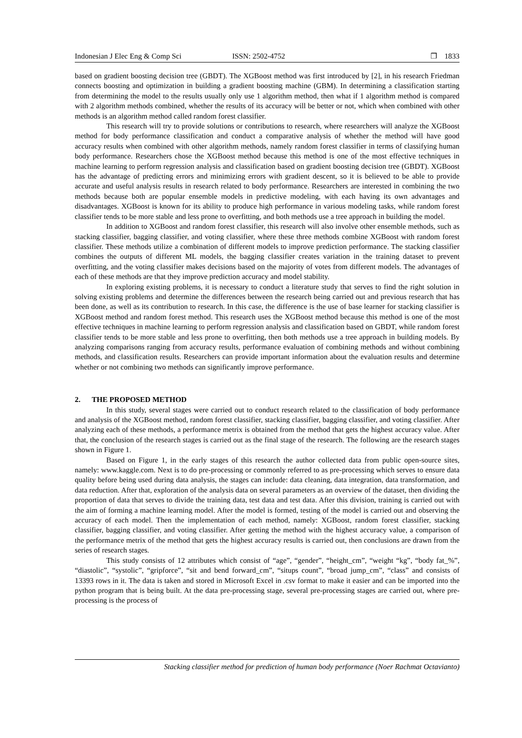Indonesian J Elec Eng & Comp Sci ISSN: 2502-4752 ❐ 1833
based on gradient boosting decision tree (GBDT). The XGBoost method was first introduced by [2], in his research Friedman connects boosting and optimization in building a gradient boosting machine (GBM). In determining a classification starting from determining the model to the results usually only use 1 algorithm method, then what if 1 algorithm method is compared with 2 algorithm methods combined, whether the results of its accuracy will be better or not, which when combined with other methods is an algorithm method called random forest classifier.
This research will try to provide solutions or contributions to research, where researchers will analyze the XGBoost method for body performance classification and conduct a comparative analysis of whether the method will have good accuracy results when combined with other algorithm methods, namely random forest classifier in terms of classifying human body performance. Researchers chose the XGBoost method because this method is one of the most effective techniques in machine learning to perform regression analysis and classification based on gradient boosting decision tree (GBDT). XGBoost has the advantage of predicting errors and minimizing errors with gradient descent, so it is believed to be able to provide accurate and useful analysis results in research related to body performance. Researchers are interested in combining the two methods because both are popular ensemble models in predictive modeling, with each having its own advantages and disadvantages. XGBoost is known for its ability to produce high performance in various modeling tasks, while random forest classifier tends to be more stable and less prone to overfitting, and both methods use a tree approach in building the model.
In addition to XGBoost and random forest classifier, this research will also involve other ensemble methods, such as stacking classifier, bagging classifier, and voting classifier, where these three methods combine XGBoost with random forest classifier. These methods utilize a combination of different models to improve prediction performance. The stacking classifier combines the outputs of different ML models, the bagging classifier creates variation in the training dataset to prevent overfitting, and the voting classifier makes decisions based on the majority of votes from different models. The advantages of each of these methods are that they improve prediction accuracy and model stability.
In exploring existing problems, it is necessary to conduct a literature study that serves to find the right solution in solving existing problems and determine the differences between the research being carried out and previous research that has been done, as well as its contribution to research. In this case, the difference is the use of base learner for stacking classifier is XGBoost method and random forest method. This research uses the XGBoost method because this method is one of the most effective techniques in machine learning to perform regression analysis and classification based on GBDT, while random forest classifier tends to be more stable and less prone to overfitting, then both methods use a tree approach in building models. By analyzing comparisons ranging from accuracy results, performance evaluation of combining methods and without combining methods, and classification results. Researchers can provide important information about the evaluation results and determine whether or not combining two methods can significantly improve performance.
2. THE PROPOSED METHOD
In this study, several stages were carried out to conduct research related to the classification of body performance and analysis of the XGBoost method, random forest classifier, stacking classifier, bagging classifier, and voting classifier. After analyzing each of these methods, a performance metrix is obtained from the method that gets the highest accuracy value. After that, the conclusion of the research stages is carried out as the final stage of the research. The following are the research stages shown in Figure 1.
Based on Figure 1, in the early stages of this research the author collected data from public open-source sites, namely: www.kaggle.com. Next is to do pre-processing or commonly referred to as pre-processing which serves to ensure data quality before being used during data analysis, the stages can include: data cleaning, data integration, data transformation, and data reduction. After that, exploration of the analysis data on several parameters as an overview of the dataset, then dividing the proportion of data that serves to divide the training data, test data and test data. After this division, training is carried out with the aim of forming a machine learning model. After the model is formed, testing of the model is carried out and observing the accuracy of each model. Then the implementation of each method, namely: XGBoost, random forest classifier, stacking classifier, bagging classifier, and voting classifier. After getting the method with the highest accuracy value, a comparison of the performance metrix of the method that gets the highest accuracy results is carried out, then conclusions are drawn from the series of research stages.
This study consists of 12 attributes which consist of “age”, “gender”, “height_cm”, “weight “kg”, “body fat_%”, “diastolic”, “systolic”, “gripforce”, “sit and bend forward_cm”, “situps count”, “broad jump_cm”, “class” and consists of 13393 rows in it. The data is taken and stored in Microsoft Excel in .csv format to make it easier and can be imported into the python program that is being built. At the data pre-processing stage, several pre-processing stages are carried out, where pre-processing is the process of
Stacking classifier method for prediction of human body performance (Noer Rachmat Octavianto)